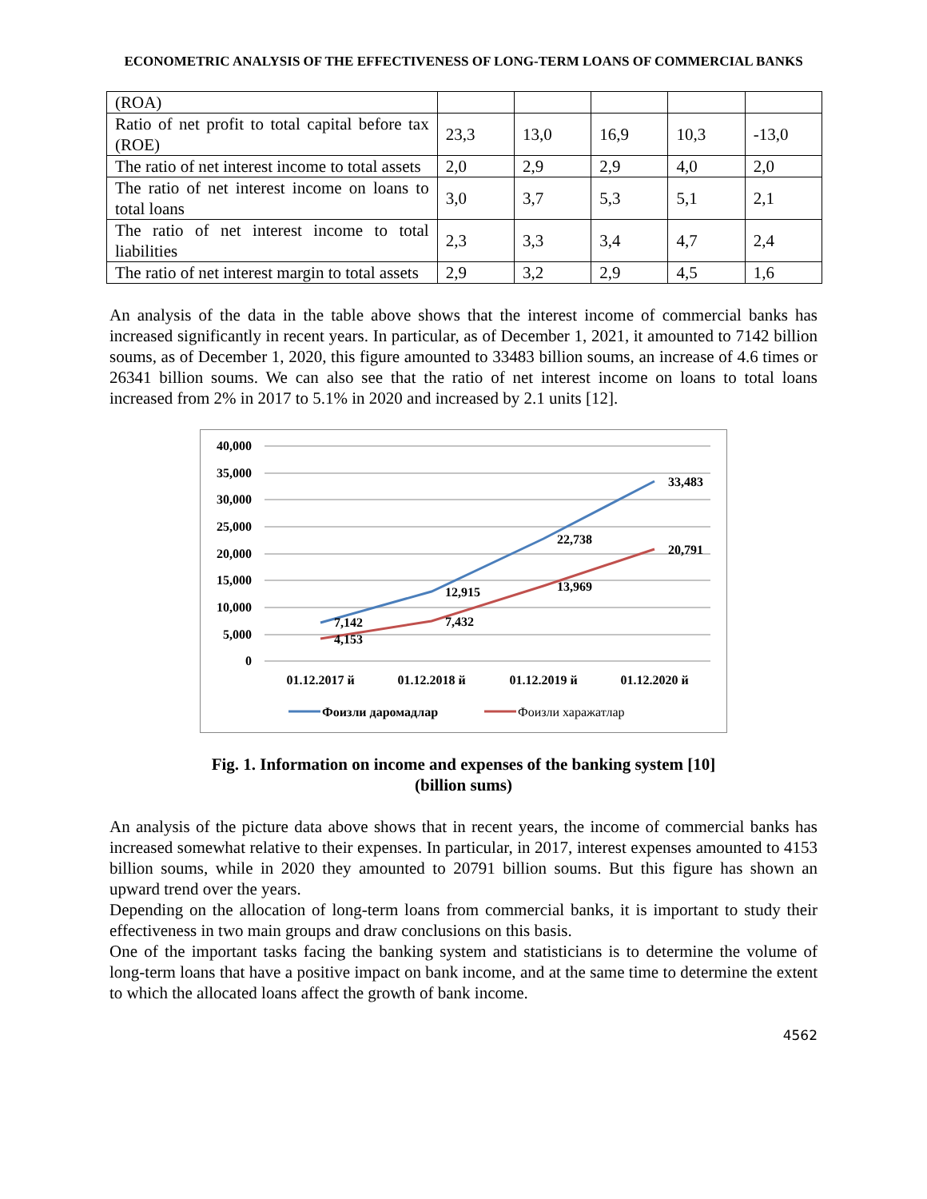ECONOMETRIC ANALYSIS OF THE EFFECTIVENESS OF LONG-TERM LOANS OF COMMERCIAL BANKS
| (ROA) | | | | | |
| Ratio of net profit to total capital before tax (ROE) | 23,3 | 13,0 | 16,9 | 10,3 | -13,0 |
| The ratio of net interest income to total assets | 2,0 | 2,9 | 2,9 | 4,0 | 2,0 |
| The ratio of net interest income on loans to total loans | 3,0 | 3,7 | 5,3 | 5,1 | 2,1 |
| The ratio of net interest income to total liabilities | 2,3 | 3,3 | 3,4 | 4,7 | 2,4 |
| The ratio of net interest margin to total assets | 2,9 | 3,2 | 2,9 | 4,5 | 1,6 |
An analysis of the data in the table above shows that the interest income of commercial banks has increased significantly in recent years. In particular, as of December 1, 2021, it amounted to 7142 billion soums, as of December 1, 2020, this figure amounted to 33483 billion soums, an increase of 4.6 times or 26341 billion soums. We can also see that the ratio of net interest income on loans to total loans increased from 2% in 2017 to 5.1% in 2020 and increased by 2.1 units [12].
40,000
35,000
30,000
25,000
20,000
15,000
10,000
5,000
0
7,142
12,915
22,738
33,483
4,153
7,432
13,969
20,791
01.12.2017 й
01.12.2018 й
01.12.2019 й
01.12.2020 й
Фоизли даромадлар
Фоизли харажатлар
Fig. 1. Information on income and expenses of the banking system [10]
(billion sums)
An analysis of the picture data above shows that in recent years, the income of commercial banks has increased somewhat relative to their expenses. In particular, in 2017, interest expenses amounted to 4153 billion soums, while in 2020 they amounted to 20791 billion soums. But this figure has shown an upward trend over the years.
Depending on the allocation of long-term loans from commercial banks, it is important to study their effectiveness in two main groups and draw conclusions on this basis.
One of the important tasks facing the banking system and statisticians is to determine the volume of long-term loans that have a positive impact on bank income, and at the same time to determine the extent to which the allocated loans affect the growth of bank income.
4562